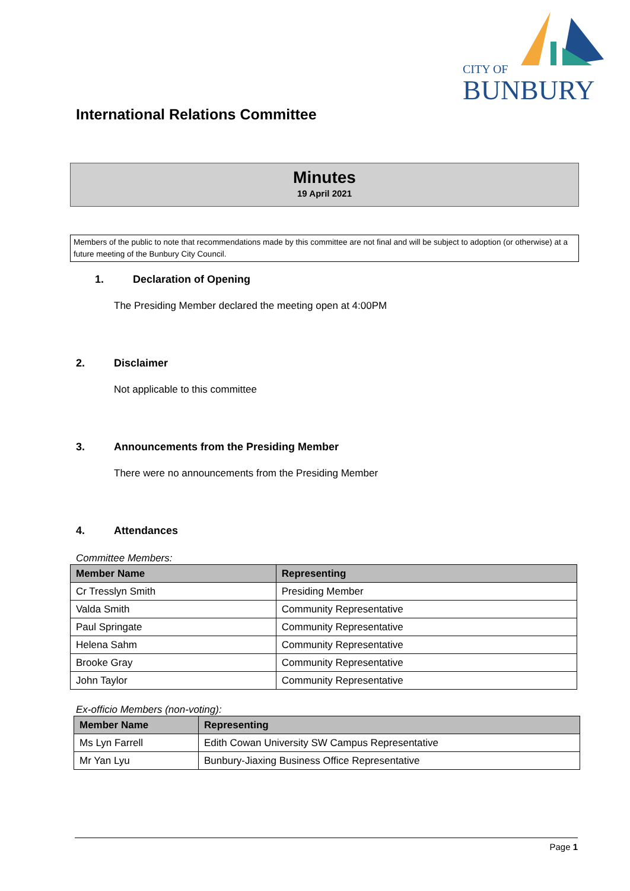CITY OF
BUNBURY
International Relations Committee
Minutes
19 April 2021
Members of the public to note that recommendations made by this committee are not final and will be subject to adoption (or otherwise) at a future meeting of the Bunbury City Council.
1. Declaration of Opening
The Presiding Member declared the meeting open at 4:00PM
2. Disclaimer
Not applicable to this committee
3. Announcements from the Presiding Member
There were no announcements from the Presiding Member
4. Attendances
Committee Members:
| Member Name | Representing |
| --- | --- |
| Cr Tresslyn Smith | Presiding Member |
| Valda Smith | Community Representative |
| Paul Springate | Community Representative |
| Helena Sahm | Community Representative |
| Brooke Gray | Community Representative |
| John Taylor | Community Representative |
Ex-officio Members (non-voting):
| Member Name | Representing |
| --- | --- |
| Ms Lyn Farrell | Edith Cowan University SW Campus Representative |
| Mr Yan Lyu | Bunbury-Jiaxing Business Office Representative |
Page 1